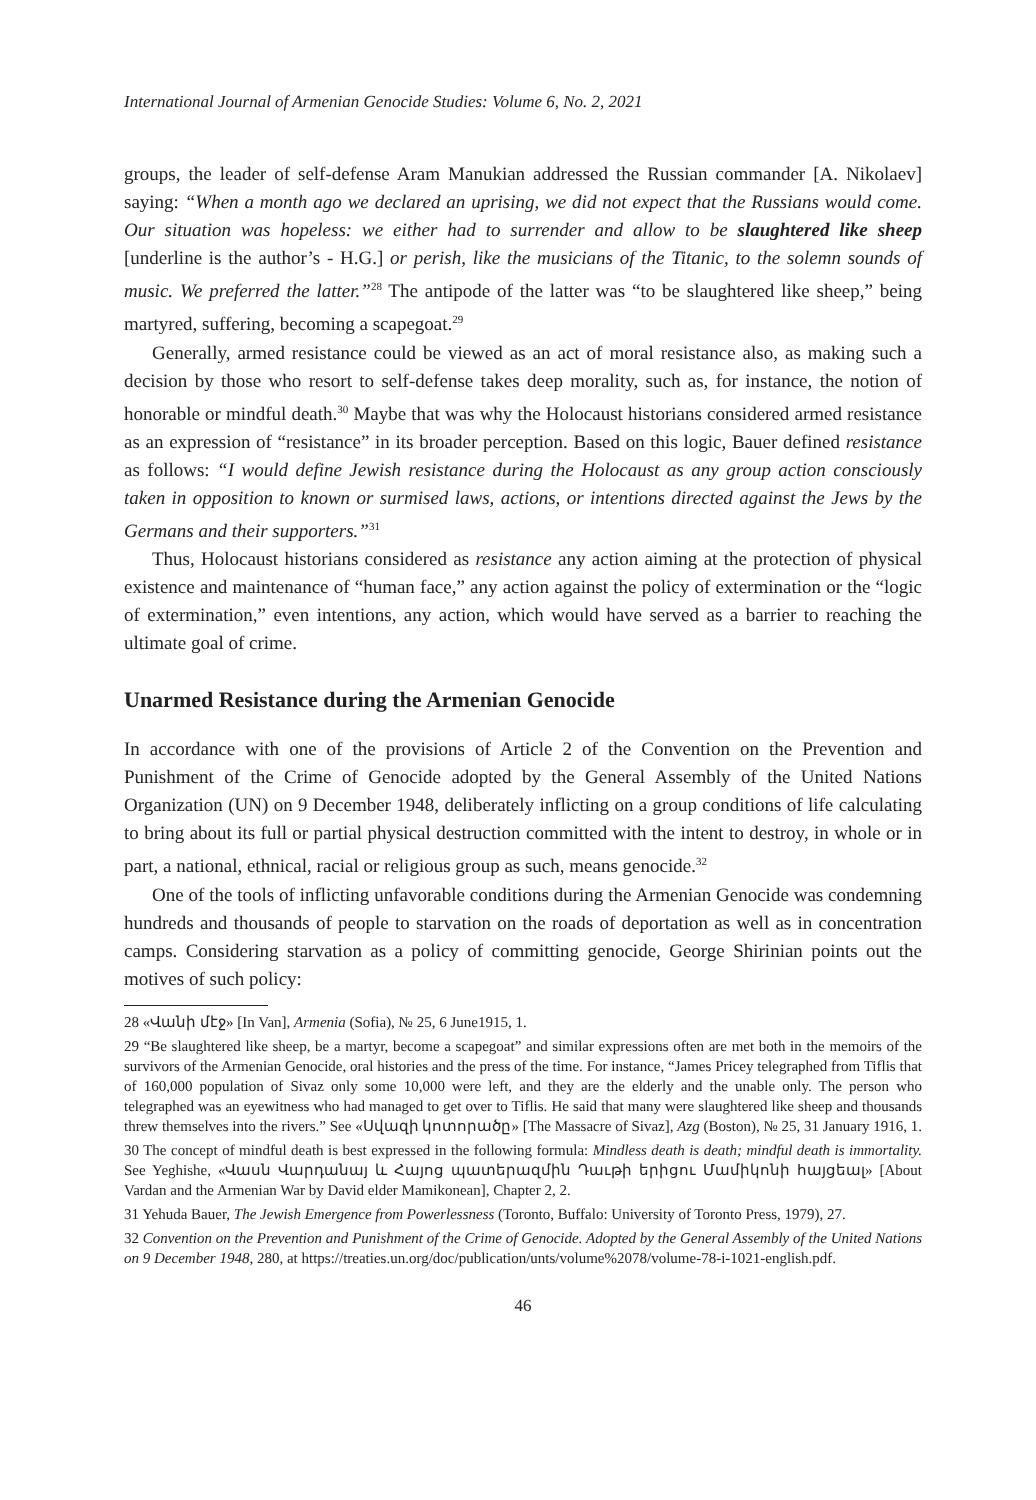International Journal of Armenian Genocide Studies: Volume 6, No. 2, 2021
groups, the leader of self-defense Aram Manukian addressed the Russian commander [A. Nikolaev] saying: “When a month ago we declared an uprising, we did not expect that the Russians would come. Our situation was hopeless: we either had to surrender and allow to be slaughtered like sheep [underline is the author’s - H.G.] or perish, like the musicians of the Titanic, to the solemn sounds of music. We preferred the latter.”<sup>28</sup> The antipode of the latter was “to be slaughtered like sheep,” being martyred, suffering, becoming a scapegoat.<sup>29</sup>
Generally, armed resistance could be viewed as an act of moral resistance also, as making such a decision by those who resort to self-defense takes deep morality, such as, for instance, the notion of honorable or mindful death.<sup>30</sup> Maybe that was why the Holocaust historians considered armed resistance as an expression of “resistance” in its broader perception. Based on this logic, Bauer defined resistance as follows: “I would define Jewish resistance during the Holocaust as any group action consciously taken in opposition to known or surmised laws, actions, or intentions directed against the Jews by the Germans and their supporters.”<sup>31</sup>
Thus, Holocaust historians considered as resistance any action aiming at the protection of physical existence and maintenance of “human face,” any action against the policy of extermination or the “logic of extermination,” even intentions, any action, which would have served as a barrier to reaching the ultimate goal of crime.
Unarmed Resistance during the Armenian Genocide
In accordance with one of the provisions of Article 2 of the Convention on the Prevention and Punishment of the Crime of Genocide adopted by the General Assembly of the United Nations Organization (UN) on 9 December 1948, deliberately inflicting on a group conditions of life calculating to bring about its full or partial physical destruction committed with the intent to destroy, in whole or in part, a national, ethnical, racial or religious group as such, means genocide.<sup>32</sup>
One of the tools of inflicting unfavorable conditions during the Armenian Genocide was condemning hundreds and thousands of people to starvation on the roads of deportation as well as in concentration camps. Considering starvation as a policy of committing genocide, George Shirinian points out the motives of such policy:
28 «Վանի մէջ» [In Van], Armenia (Sofia), № 25, 6 June1915, 1.
29 “Be slaughtered like sheep, be a martyr, become a scapegoat” and similar expressions often are met both in the memoirs of the survivors of the Armenian Genocide, oral histories and the press of the time. For instance, “James Pricey telegraphed from Tiflis that of 160,000 population of Sivaz only some 10,000 were left, and they are the elderly and the unable only. The person who telegraphed was an eyewitness who had managed to get over to Tiflis. He said that many were slaughtered like sheep and thousands threw themselves into the rivers.” See «Սվազի կոտորածը» [The Massacre of Sivaz], Azg (Boston), № 25, 31 January 1916, 1.
30 The concept of mindful death is best expressed in the following formula: Mindless death is death; mindful death is immortality. See Yeghishe, «Վասն Վարդանայ և Հայոց պատերազմին Դաւթի երիցու Մամիկոնի հայցեալ» [About Vardan and the Armenian War by David elder Mamikonean], Chapter 2, 2.
31 Yehuda Bauer, The Jewish Emergence from Powerlessness (Toronto, Buffalo: University of Toronto Press, 1979), 27.
32 Convention on the Prevention and Punishment of the Crime of Genocide. Adopted by the General Assembly of the United Nations on 9 December 1948, 280, at https://treaties.un.org/doc/publication/unts/volume%2078/volume-78-i-1021-english.pdf.
46